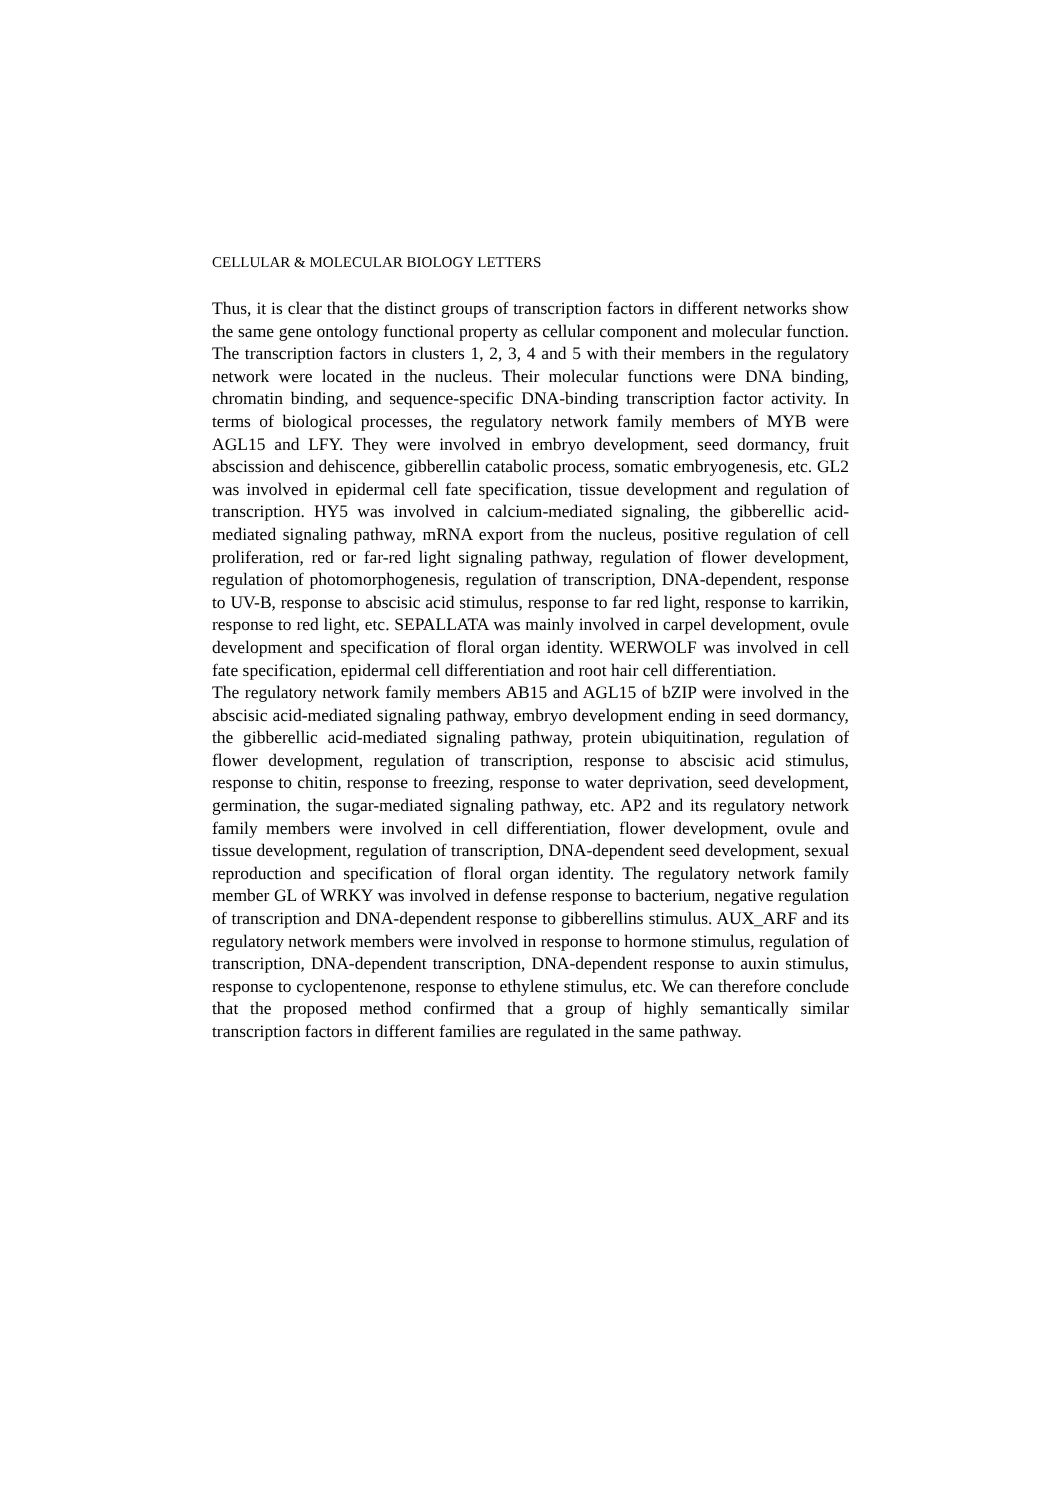CELLULAR & MOLECULAR BIOLOGY LETTERS
Thus, it is clear that the distinct groups of transcription factors in different networks show the same gene ontology functional property as cellular component and molecular function. The transcription factors in clusters 1, 2, 3, 4 and 5 with their members in the regulatory network were located in the nucleus. Their molecular functions were DNA binding, chromatin binding, and sequence-specific DNA-binding transcription factor activity. In terms of biological processes, the regulatory network family members of MYB were AGL15 and LFY. They were involved in embryo development, seed dormancy, fruit abscission and dehiscence, gibberellin catabolic process, somatic embryogenesis, etc. GL2 was involved in epidermal cell fate specification, tissue development and regulation of transcription. HY5 was involved in calcium-mediated signaling, the gibberellic acid-mediated signaling pathway, mRNA export from the nucleus, positive regulation of cell proliferation, red or far-red light signaling pathway, regulation of flower development, regulation of photomorphogenesis, regulation of transcription, DNA-dependent, response to UV-B, response to abscisic acid stimulus, response to far red light, response to karrikin, response to red light, etc. SEPALLATA was mainly involved in carpel development, ovule development and specification of floral organ identity. WERWOLF was involved in cell fate specification, epidermal cell differentiation and root hair cell differentiation.
The regulatory network family members AB15 and AGL15 of bZIP were involved in the abscisic acid-mediated signaling pathway, embryo development ending in seed dormancy, the gibberellic acid-mediated signaling pathway, protein ubiquitination, regulation of flower development, regulation of transcription, response to abscisic acid stimulus, response to chitin, response to freezing, response to water deprivation, seed development, germination, the sugar-mediated signaling pathway, etc. AP2 and its regulatory network family members were involved in cell differentiation, flower development, ovule and tissue development, regulation of transcription, DNA-dependent seed development, sexual reproduction and specification of floral organ identity. The regulatory network family member GL of WRKY was involved in defense response to bacterium, negative regulation of transcription and DNA-dependent response to gibberellins stimulus. AUX_ARF and its regulatory network members were involved in response to hormone stimulus, regulation of transcription, DNA-dependent transcription, DNA-dependent response to auxin stimulus, response to cyclopentenone, response to ethylene stimulus, etc. We can therefore conclude that the proposed method confirmed that a group of highly semantically similar transcription factors in different families are regulated in the same pathway.